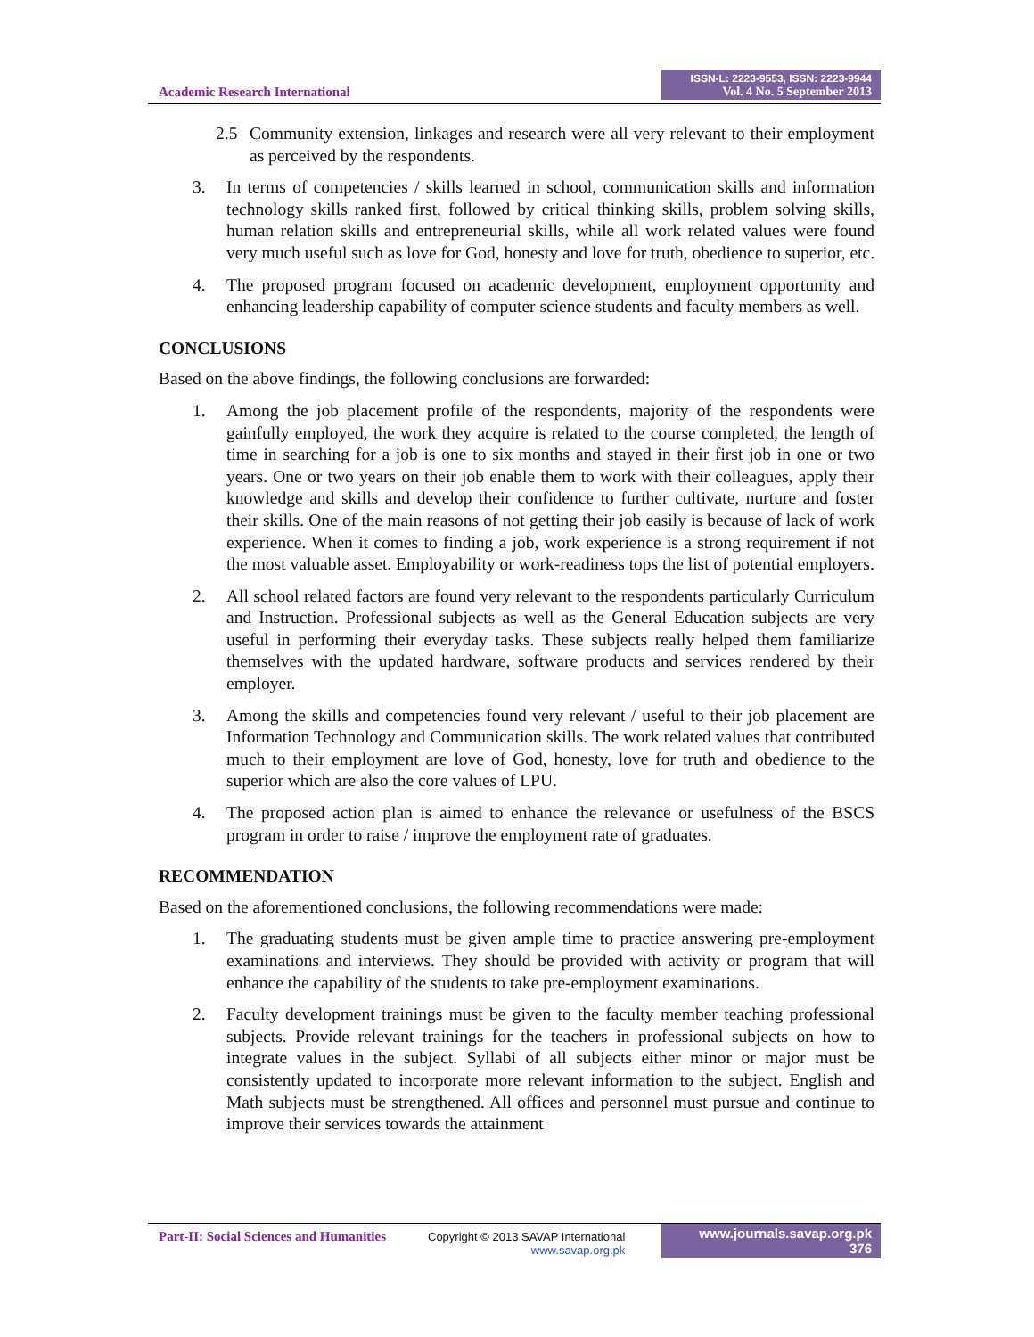Academic Research International
ISSN-L: 2223-9553, ISSN: 2223-9944
Vol. 4 No. 5 September 2013
2.5 Community extension, linkages and research were all very relevant to their employment as perceived by the respondents.
3. In terms of competencies / skills learned in school, communication skills and information technology skills ranked first, followed by critical thinking skills, problem solving skills, human relation skills and entrepreneurial skills, while all work related values were found very much useful such as love for God, honesty and love for truth, obedience to superior, etc.
4. The proposed program focused on academic development, employment opportunity and enhancing leadership capability of computer science students and faculty members as well.
CONCLUSIONS
Based on the above findings, the following conclusions are forwarded:
1. Among the job placement profile of the respondents, majority of the respondents were gainfully employed, the work they acquire is related to the course completed, the length of time in searching for a job is one to six months and stayed in their first job in one or two years. One or two years on their job enable them to work with their colleagues, apply their knowledge and skills and develop their confidence to further cultivate, nurture and foster their skills. One of the main reasons of not getting their job easily is because of lack of work experience. When it comes to finding a job, work experience is a strong requirement if not the most valuable asset. Employability or work-readiness tops the list of potential employers.
2. All school related factors are found very relevant to the respondents particularly Curriculum and Instruction. Professional subjects as well as the General Education subjects are very useful in performing their everyday tasks. These subjects really helped them familiarize themselves with the updated hardware, software products and services rendered by their employer.
3. Among the skills and competencies found very relevant / useful to their job placement are Information Technology and Communication skills. The work related values that contributed much to their employment are love of God, honesty, love for truth and obedience to the superior which are also the core values of LPU.
4. The proposed action plan is aimed to enhance the relevance or usefulness of the BSCS program in order to raise / improve the employment rate of graduates.
RECOMMENDATION
Based on the aforementioned conclusions, the following recommendations were made:
1. The graduating students must be given ample time to practice answering pre-employment examinations and interviews. They should be provided with activity or program that will enhance the capability of the students to take pre-employment examinations.
2. Faculty development trainings must be given to the faculty member teaching professional subjects. Provide relevant trainings for the teachers in professional subjects on how to integrate values in the subject. Syllabi of all subjects either minor or major must be consistently updated to incorporate more relevant information to the subject. English and Math subjects must be strengthened. All offices and personnel must pursue and continue to improve their services towards the attainment
Part-II: Social Sciences and Humanities
Copyright © 2013 SAVAP International
www.savap.org.pk
www.journals.savap.org.pk
376